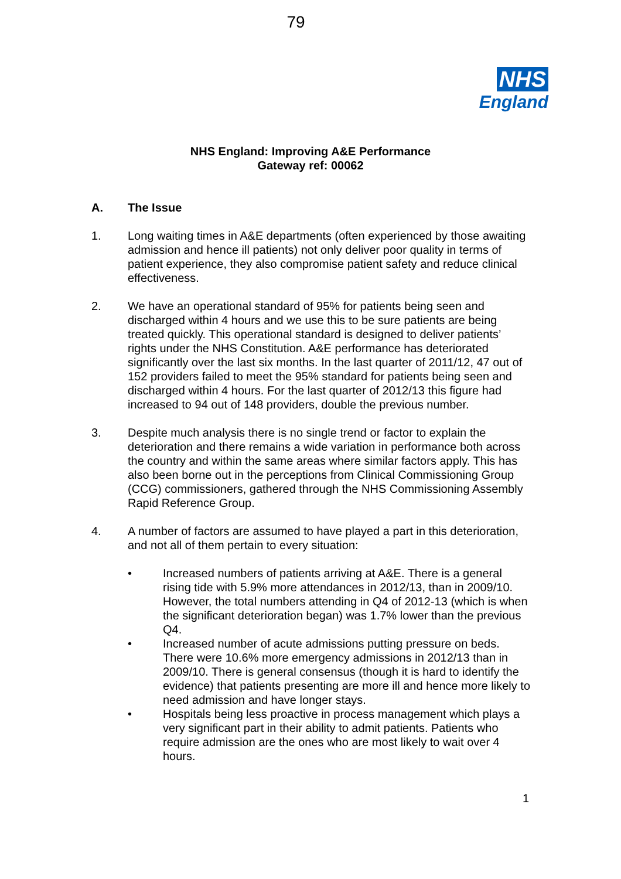79
NHS
England
NHS England: Improving A&E Performance
Gateway ref: 00062
A. The Issue
1. Long waiting times in A&E departments (often experienced by those awaiting admission and hence ill patients) not only deliver poor quality in terms of patient experience, they also compromise patient safety and reduce clinical effectiveness.
2. We have an operational standard of 95% for patients being seen and discharged within 4 hours and we use this to be sure patients are being treated quickly. This operational standard is designed to deliver patients’ rights under the NHS Constitution. A&E performance has deteriorated significantly over the last six months. In the last quarter of 2011/12, 47 out of 152 providers failed to meet the 95% standard for patients being seen and discharged within 4 hours. For the last quarter of 2012/13 this figure had increased to 94 out of 148 providers, double the previous number.
3. Despite much analysis there is no single trend or factor to explain the deterioration and there remains a wide variation in performance both across the country and within the same areas where similar factors apply. This has also been borne out in the perceptions from Clinical Commissioning Group (CCG) commissioners, gathered through the NHS Commissioning Assembly Rapid Reference Group.
4. A number of factors are assumed to have played a part in this deterioration, and not all of them pertain to every situation:
• Increased numbers of patients arriving at A&E. There is a general rising tide with 5.9% more attendances in 2012/13, than in 2009/10. However, the total numbers attending in Q4 of 2012-13 (which is when the significant deterioration began) was 1.7% lower than the previous Q4.
• Increased number of acute admissions putting pressure on beds. There were 10.6% more emergency admissions in 2012/13 than in 2009/10. There is general consensus (though it is hard to identify the evidence) that patients presenting are more ill and hence more likely to need admission and have longer stays.
• Hospitals being less proactive in process management which plays a very significant part in their ability to admit patients. Patients who require admission are the ones who are most likely to wait over 4 hours.
1